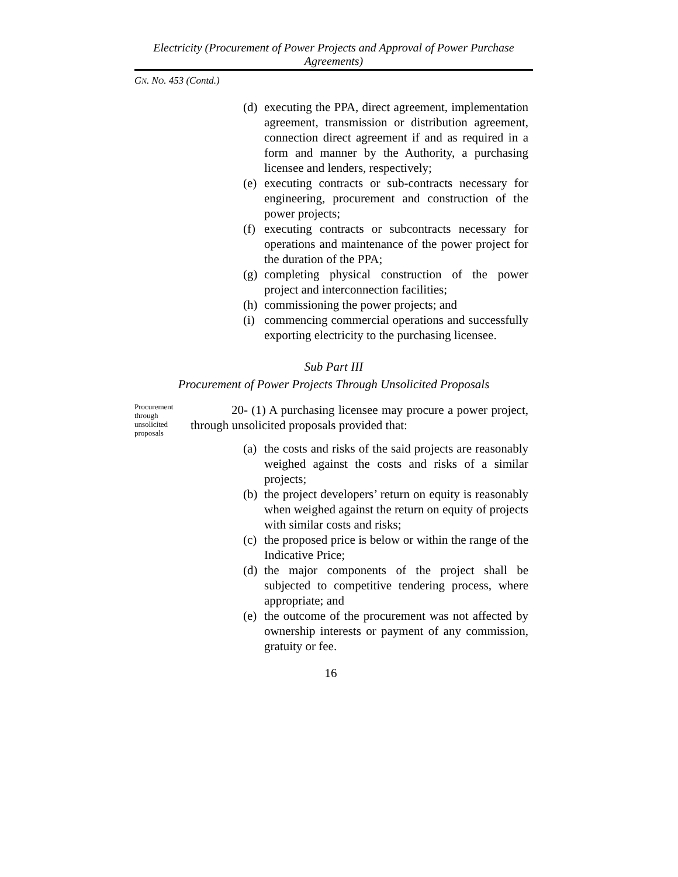Electricity (Procurement of Power Projects and Approval of Power Purchase Agreements)
GN. NO. 453 (Contd.)
(d) executing the PPA, direct agreement, implementation agreement, transmission or distribution agreement, connection direct agreement if and as required in a form and manner by the Authority, a purchasing licensee and lenders, respectively;
(e) executing contracts or sub-contracts necessary for engineering, procurement and construction of the power projects;
(f) executing contracts or subcontracts necessary for operations and maintenance of the power project for the duration of the PPA;
(g) completing physical construction of the power project and interconnection facilities;
(h) commissioning the power projects; and
(i) commencing commercial operations and successfully exporting electricity to the purchasing licensee.
Sub Part III
Procurement of Power Projects Through Unsolicited Proposals
Procurement through unsolicited proposals
20- (1) A purchasing licensee may procure a power project, through unsolicited proposals provided that:
(a) the costs and risks of the said projects are reasonably weighed against the costs and risks of a similar projects;
(b) the project developers’ return on equity is reasonably when weighed against the return on equity of projects with similar costs and risks;
(c) the proposed price is below or within the range of the Indicative Price;
(d) the major components of the project shall be subjected to competitive tendering process, where appropriate; and
(e) the outcome of the procurement was not affected by ownership interests or payment of any commission, gratuity or fee.
16